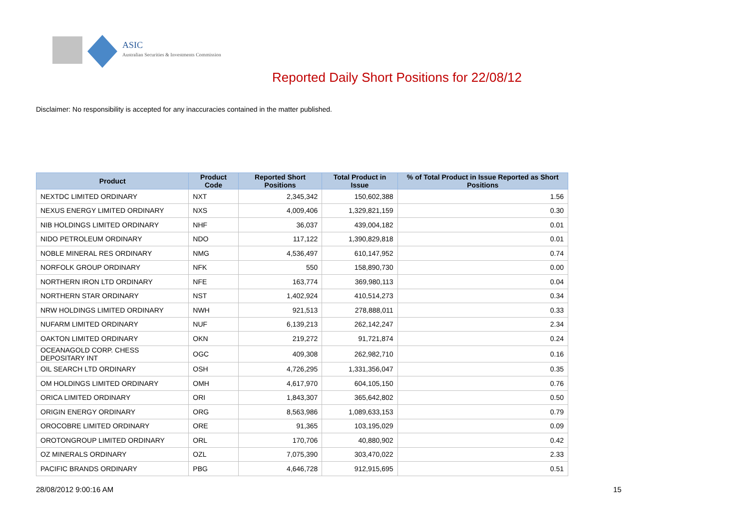ASIC
Australian Securities & Investments Commission
Reported Daily Short Positions for 22/08/12
Disclaimer: No responsibility is accepted for any inaccuracies contained in the matter published.
| Product | Product Code | Reported Short Positions | Total Product in Issue | % of Total Product in Issue Reported as Short Positions |
| --- | --- | --- | --- | --- |
| NEXTDC LIMITED ORDINARY | NXT | 2,345,342 | 150,602,388 | 1.56 |
| NEXUS ENERGY LIMITED ORDINARY | NXS | 4,009,406 | 1,329,821,159 | 0.30 |
| NIB HOLDINGS LIMITED ORDINARY | NHF | 36,037 | 439,004,182 | 0.01 |
| NIDO PETROLEUM ORDINARY | NDO | 117,122 | 1,390,829,818 | 0.01 |
| NOBLE MINERAL RES ORDINARY | NMG | 4,536,497 | 610,147,952 | 0.74 |
| NORFOLK GROUP ORDINARY | NFK | 550 | 158,890,730 | 0.00 |
| NORTHERN IRON LTD ORDINARY | NFE | 163,774 | 369,980,113 | 0.04 |
| NORTHERN STAR ORDINARY | NST | 1,402,924 | 410,514,273 | 0.34 |
| NRW HOLDINGS LIMITED ORDINARY | NWH | 921,513 | 278,888,011 | 0.33 |
| NUFARM LIMITED ORDINARY | NUF | 6,139,213 | 262,142,247 | 2.34 |
| OAKTON LIMITED ORDINARY | OKN | 219,272 | 91,721,874 | 0.24 |
| OCEANAGOLD CORP. CHESS DEPOSITARY INT | OGC | 409,308 | 262,982,710 | 0.16 |
| OIL SEARCH LTD ORDINARY | OSH | 4,726,295 | 1,331,356,047 | 0.35 |
| OM HOLDINGS LIMITED ORDINARY | OMH | 4,617,970 | 604,105,150 | 0.76 |
| ORICA LIMITED ORDINARY | ORI | 1,843,307 | 365,642,802 | 0.50 |
| ORIGIN ENERGY ORDINARY | ORG | 8,563,986 | 1,089,633,153 | 0.79 |
| OROCOBRE LIMITED ORDINARY | ORE | 91,365 | 103,195,029 | 0.09 |
| OROTONGROUP LIMITED ORDINARY | ORL | 170,706 | 40,880,902 | 0.42 |
| OZ MINERALS ORDINARY | OZL | 7,075,390 | 303,470,022 | 2.33 |
| PACIFIC BRANDS ORDINARY | PBG | 4,646,728 | 912,915,695 | 0.51 |
28/08/2012 9:00:16 AM 15